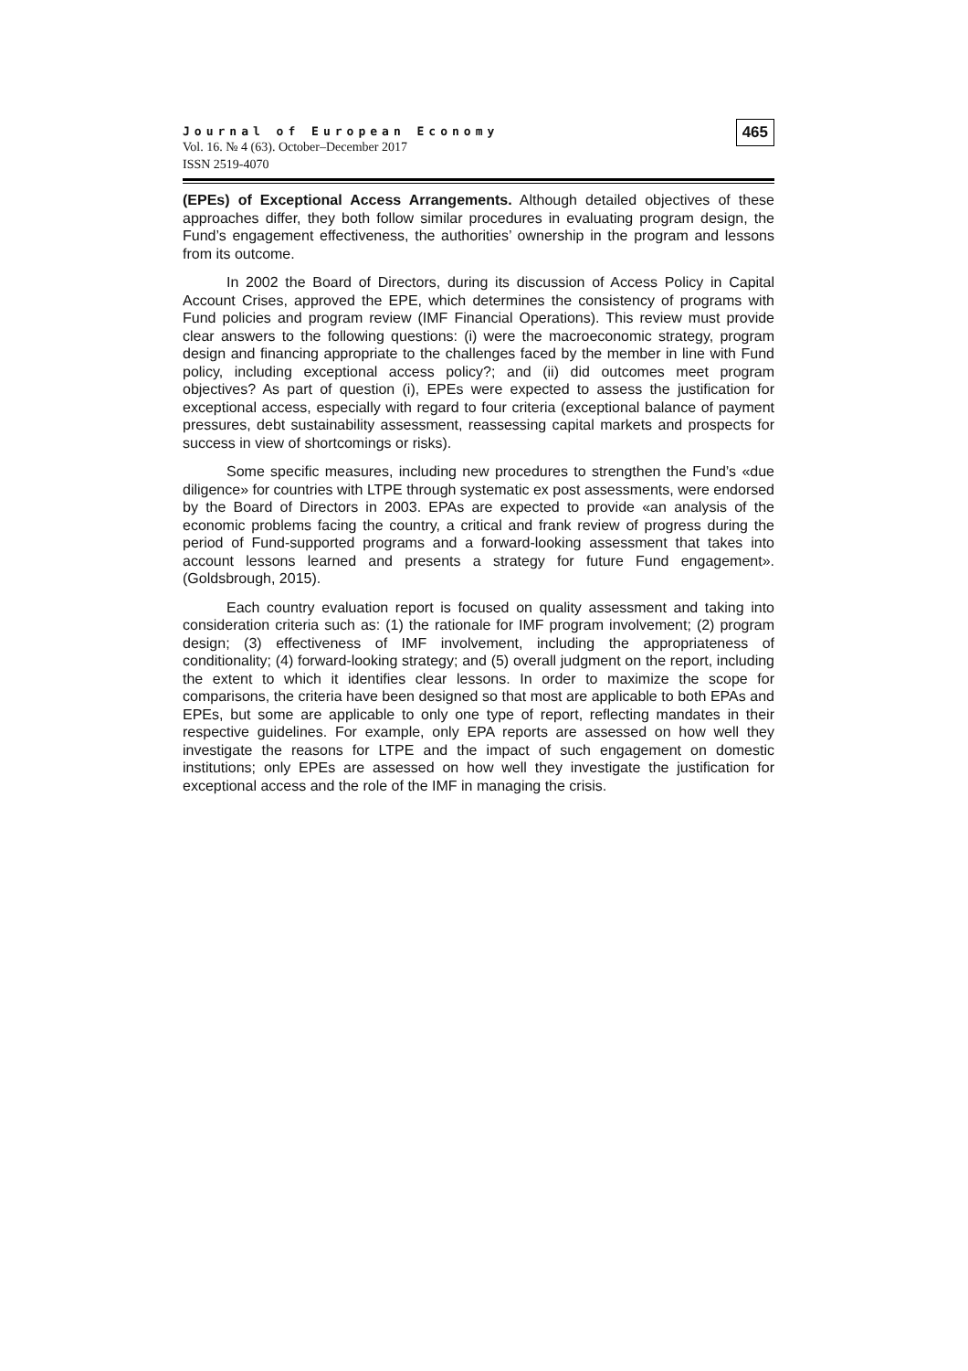Journal of European Economy
Vol. 16. № 4 (63). October–December 2017
ISSN 2519-4070
465
(EPEs) of Exceptional Access Arrangements. Although detailed objectives of these approaches differ, they both follow similar procedures in evaluating program design, the Fund’s engagement effectiveness, the authorities’ ownership in the program and lessons from its outcome.
In 2002 the Board of Directors, during its discussion of Access Policy in Capital Account Crises, approved the EPE, which determines the consistency of programs with Fund policies and program review (IMF Financial Operations). This review must provide clear answers to the following questions: (i) were the macroeconomic strategy, program design and financing appropriate to the challenges faced by the member in line with Fund policy, including exceptional access policy?; and (ii) did outcomes meet program objectives? As part of question (i), EPEs were expected to assess the justification for exceptional access, especially with regard to four criteria (exceptional balance of payment pressures, debt sustainability assessment, reassessing capital markets and prospects for success in view of shortcomings or risks).
Some specific measures, including new procedures to strengthen the Fund’s «due diligence» for countries with LTPE through systematic ex post assessments, were endorsed by the Board of Directors in 2003. EPAs are expected to provide «an analysis of the economic problems facing the country, a critical and frank review of progress during the period of Fund-supported programs and a forward-looking assessment that takes into account lessons learned and presents a strategy for future Fund engagement». (Goldsbrough, 2015).
Each country evaluation report is focused on quality assessment and taking into consideration criteria such as: (1) the rationale for IMF program involvement; (2) program design; (3) effectiveness of IMF involvement, including the appropriateness of conditionality; (4) forward-looking strategy; and (5) overall judgment on the report, including the extent to which it identifies clear lessons. In order to maximize the scope for comparisons, the criteria have been designed so that most are applicable to both EPAs and EPEs, but some are applicable to only one type of report, reflecting mandates in their respective guidelines. For example, only EPA reports are assessed on how well they investigate the reasons for LTPE and the impact of such engagement on domestic institutions; only EPEs are assessed on how well they investigate the justification for exceptional access and the role of the IMF in managing the crisis.